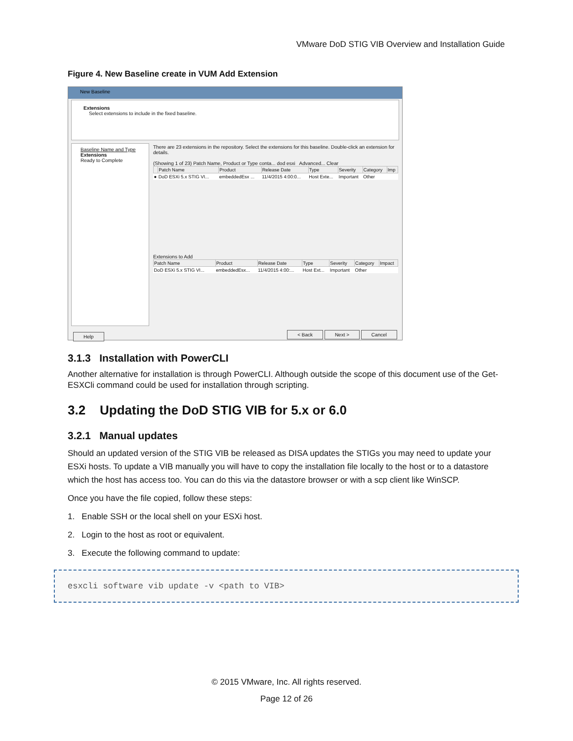VMware DoD STIG VIB Overview and Installation Guide
Figure 4. New Baseline create in VUM Add Extension
New Baseline
Extensions
Select extensions to include in the fixed baseline.
Baseline Name and Type
Extensions
Ready to Complete
There are 23 extensions in the repository. Select the extensions for this baseline. Double-click an extension for details.
(Showing 1 of 23) Patch Name, Product or Type conta... dod esxi Advanced... Clear
| | Patch Name | Product | Release Date | Type | Severity | Category | Imp |
| --- | --- | --- | --- | --- | --- | --- | --- |
| ● | DoD ESXi 5.x STIG VI... | embeddedEsx ... | 11/4/2015 4:00:0... | Host Exte... | Important | Other | |
Extensions to Add
| Patch Name | Product | Release Date | Type | Severity | Category | Impact |
| --- | --- | --- | --- | --- | --- | --- |
| DoD ESXi 5.x STIG VI... | embeddedEsx... | 11/4/2015 4:00:... | Host Ext... | Important | Other | |
Help < Back Next > Cancel
3.1.3 Installation with PowerCLI
Another alternative for installation is through PowerCLI. Although outside the scope of this document use of the Get-ESXCli command could be used for installation through scripting.
3.2 Updating the DoD STIG VIB for 5.x or 6.0
3.2.1 Manual updates
Should an updated version of the STIG VIB be released as DISA updates the STIGs you may need to update your ESXi hosts. To update a VIB manually you will have to copy the installation file locally to the host or to a datastore which the host has access too. You can do this via the datastore browser or with a scp client like WinSCP.
Once you have the file copied, follow these steps:
1. Enable SSH or the local shell on your ESXi host.
2. Login to the host as root or equivalent.
3. Execute the following command to update:
esxcli software vib update -v <path to VIB>
© 2015 VMware, Inc. All rights reserved.
Page 12 of 26